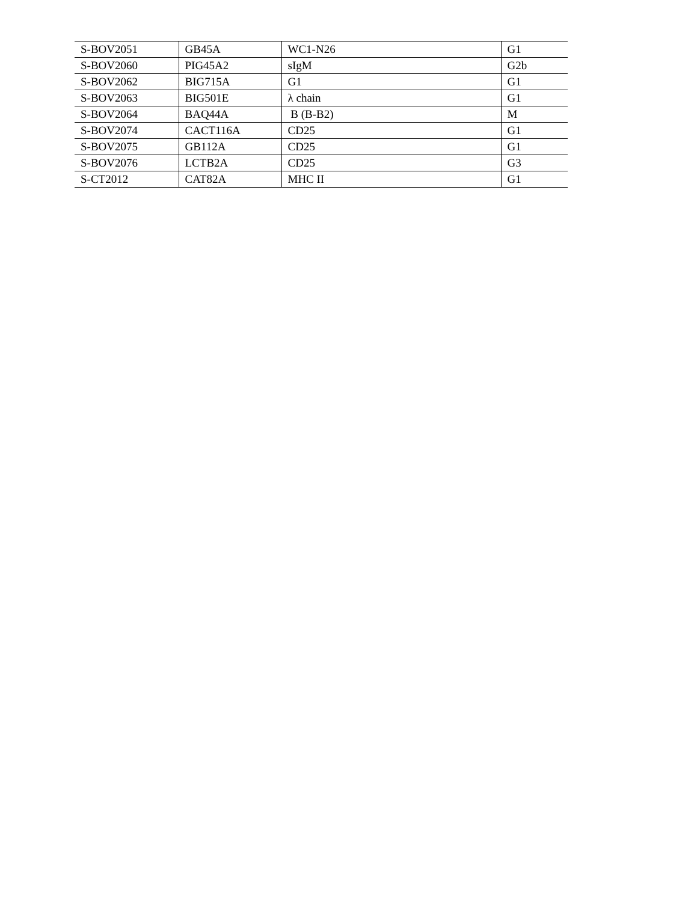| S-BOV2051 | GB45A | WC1-N26 | G1 |
| S-BOV2060 | PIG45A2 | sIgM | G2b |
| S-BOV2062 | BIG715A | G1 | G1 |
| S-BOV2063 | BIG501E | λ chain | G1 |
| S-BOV2064 | BAQ44A | B (B-B2) | M |
| S-BOV2074 | CACT116A | CD25 | G1 |
| S-BOV2075 | GB112A | CD25 | G1 |
| S-BOV2076 | LCTB2A | CD25 | G3 |
| S-CT2012 | CAT82A | MHC II | G1 |